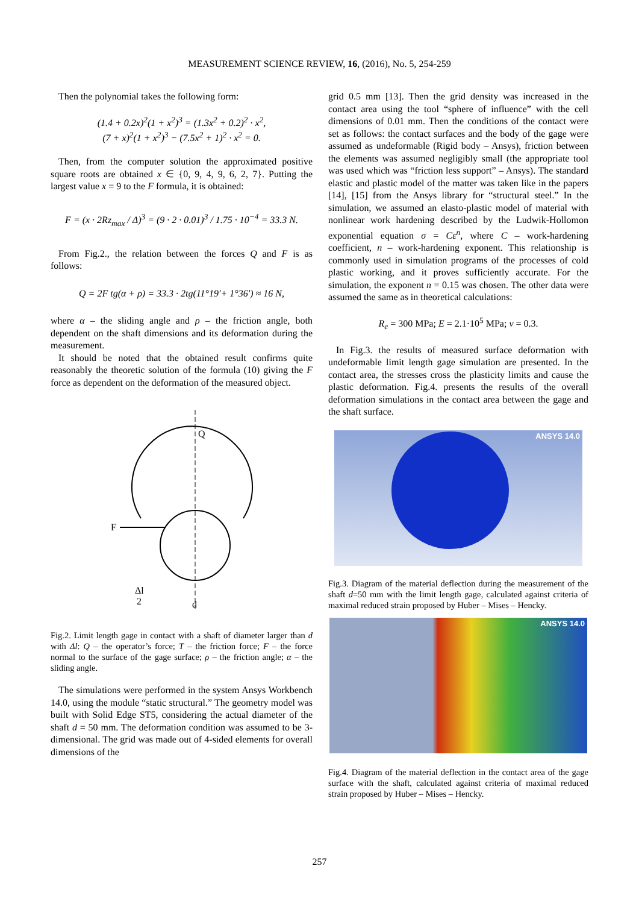MEASUREMENT SCIENCE REVIEW, 16, (2016), No. 5, 254-259
Then the polynomial takes the following form:
(1.4 + 0.2x)<sup>2</sup>(1 + x<sup>2</sup>)<sup>3</sup> = (1.3x<sup>2</sup> + 0.2)<sup>2</sup> · x<sup>2</sup>,
(7 + x)<sup>2</sup>(1 + x<sup>2</sup>)<sup>3</sup> − (7.5x<sup>2</sup> + 1)<sup>2</sup> · x<sup>2</sup> = 0.
Then, from the computer solution the approximated positive square roots are obtained x ∈ {0, 9, 4, 9, 6, 2, 7}. Putting the largest value x = 9 to the F formula, it is obtained:
F = (x · 2Rz<sub>max</sub> / Δ)<sup>3</sup> = (9 · 2 · 0.01)<sup>3</sup> / 1.75 · 10<sup>−4</sup> = 33.3 N.
From Fig.2., the relation between the forces Q and F is as follows:
Q = 2F tg(α + ρ) = 33.3 · 2tg(11°19′+ 1°36′) ≈ 16 N,
where α – the sliding angle and ρ – the friction angle, both dependent on the shaft dimensions and its deformation during the measurement.
It should be noted that the obtained result confirms quite reasonably the theoretic solution of the formula (10) giving the F force as dependent on the deformation of the measured object.
Q
F
d
Δl
2
Fig.2. Limit length gage in contact with a shaft of diameter larger than d with Δl: Q – the operator’s force; T – the friction force; F – the force normal to the surface of the gage surface; ρ – the friction angle; α – the sliding angle.
The simulations were performed in the system Ansys Workbench 14.0, using the module “static structural.” The geometry model was built with Solid Edge ST5, considering the actual diameter of the shaft d = 50 mm. The deformation condition was assumed to be 3-dimensional. The grid was made out of 4-sided elements for overall dimensions of the
grid 0.5 mm [13]. Then the grid density was increased in the contact area using the tool “sphere of influence” with the cell dimensions of 0.01 mm. Then the conditions of the contact were set as follows: the contact surfaces and the body of the gage were assumed as undeformable (Rigid body – Ansys), friction between the elements was assumed negligibly small (the appropriate tool was used which was “friction less support” – Ansys). The standard elastic and plastic model of the matter was taken like in the papers [14], [15] from the Ansys library for “structural steel.” In the simulation, we assumed an elasto-plastic model of material with nonlinear work hardening described by the Ludwik-Hollomon exponential equation σ = Cε<sup>n</sup>, where C – work-hardening coefficient, n – work-hardening exponent. This relationship is commonly used in simulation programs of the processes of cold plastic working, and it proves sufficiently accurate. For the simulation, the exponent n = 0.15 was chosen. The other data were assumed the same as in theoretical calculations:
R<sub>e</sub> = 300 MPa; E = 2.1·10<sup>5</sup> MPa; v = 0.3.
In Fig.3. the results of measured surface deformation with undeformable limit length gage simulation are presented. In the contact area, the stresses cross the plasticity limits and cause the plastic deformation. Fig.4. presents the results of the overall deformation simulations in the contact area between the gage and the shaft surface.
ANSYS 14.0
Fig.3. Diagram of the material deflection during the measurement of the shaft d=50 mm with the limit length gage, calculated against criteria of maximal reduced strain proposed by Huber – Mises – Hencky.
ANSYS 14.0
Fig.4. Diagram of the material deflection in the contact area of the gage surface with the shaft, calculated against criteria of maximal reduced strain proposed by Huber – Mises – Hencky.
257